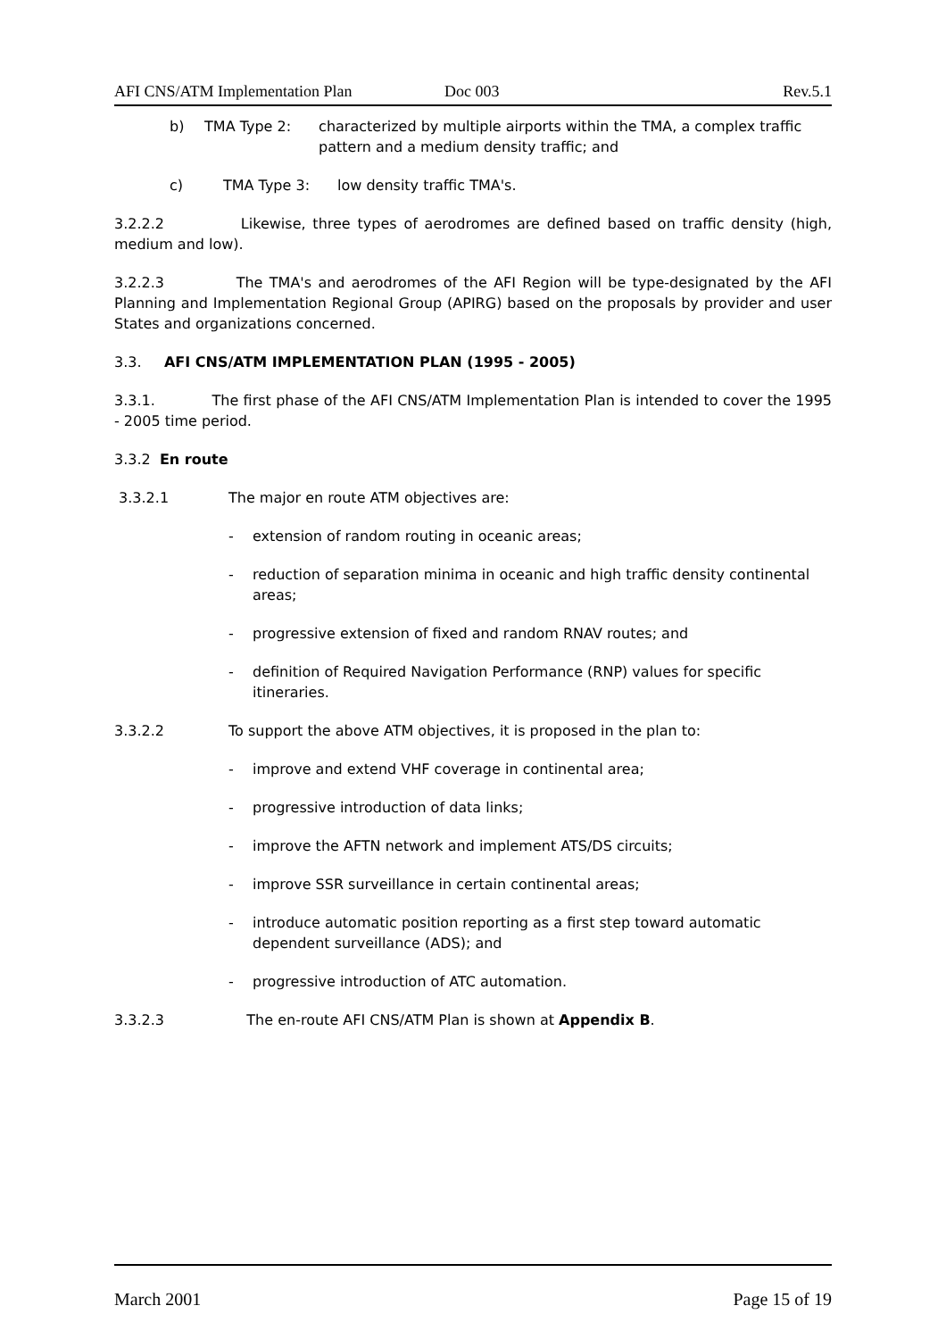AFI CNS/ATM Implementation Plan Doc 003 Rev.5.1
b) TMA Type 2: characterized by multiple airports within the TMA, a complex traffic pattern and a medium density traffic; and
c) TMA Type 3: low density traffic TMA's.
3.2.2.2 Likewise, three types of aerodromes are defined based on traffic density (high, medium and low).
3.2.2.3 The TMA's and aerodromes of the AFI Region will be type-designated by the AFI Planning and Implementation Regional Group (APIRG) based on the proposals by provider and user States and organizations concerned.
3.3. AFI CNS/ATM IMPLEMENTATION PLAN (1995 - 2005)
3.3.1. The first phase of the AFI CNS/ATM Implementation Plan is intended to cover the 1995 - 2005 time period.
3.3.2 En route
3.3.2.1 The major en route ATM objectives are:
- extension of random routing in oceanic areas;
- reduction of separation minima in oceanic and high traffic density continental areas;
- progressive extension of fixed and random RNAV routes; and
- definition of Required Navigation Performance (RNP) values for specific itineraries.
3.3.2.2 To support the above ATM objectives, it is proposed in the plan to:
- improve and extend VHF coverage in continental area;
- progressive introduction of data links;
- improve the AFTN network and implement ATS/DS circuits;
- improve SSR surveillance in certain continental areas;
- introduce automatic position reporting as a first step toward automatic dependent surveillance (ADS); and
- progressive introduction of ATC automation.
3.3.2.3 The en-route AFI CNS/ATM Plan is shown at Appendix B.
March 2001 Page 15 of 19